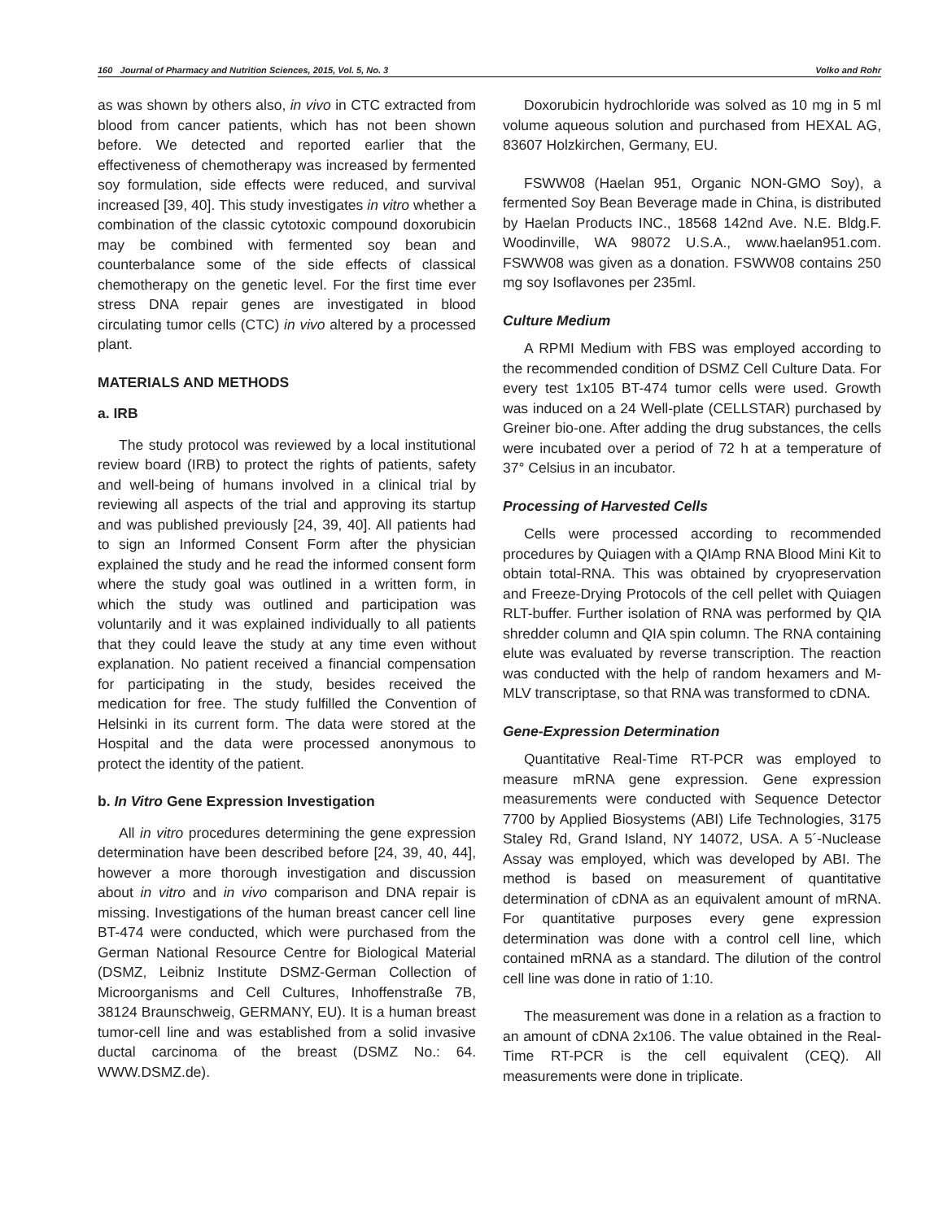160 Journal of Pharmacy and Nutrition Sciences, 2015, Vol. 5, No. 3 Volko and Rohr
as was shown by others also, in vivo in CTC extracted from blood from cancer patients, which has not been shown before. We detected and reported earlier that the effectiveness of chemotherapy was increased by fermented soy formulation, side effects were reduced, and survival increased [39, 40]. This study investigates in vitro whether a combination of the classic cytotoxic compound doxorubicin may be combined with fermented soy bean and counterbalance some of the side effects of classical chemotherapy on the genetic level. For the first time ever stress DNA repair genes are investigated in blood circulating tumor cells (CTC) in vivo altered by a processed plant.
MATERIALS AND METHODS
a. IRB
The study protocol was reviewed by a local institutional review board (IRB) to protect the rights of patients, safety and well-being of humans involved in a clinical trial by reviewing all aspects of the trial and approving its startup and was published previously [24, 39, 40]. All patients had to sign an Informed Consent Form after the physician explained the study and he read the informed consent form where the study goal was outlined in a written form, in which the study was outlined and participation was voluntarily and it was explained individually to all patients that they could leave the study at any time even without explanation. No patient received a financial compensation for participating in the study, besides received the medication for free. The study fulfilled the Convention of Helsinki in its current form. The data were stored at the Hospital and the data were processed anonymous to protect the identity of the patient.
b. In Vitro Gene Expression Investigation
All in vitro procedures determining the gene expression determination have been described before [24, 39, 40, 44], however a more thorough investigation and discussion about in vitro and in vivo comparison and DNA repair is missing. Investigations of the human breast cancer cell line BT-474 were conducted, which were purchased from the German National Resource Centre for Biological Material (DSMZ, Leibniz Institute DSMZ-German Collection of Microorganisms and Cell Cultures, Inhoffenstraße 7B, 38124 Braunschweig, GERMANY, EU). It is a human breast tumor-cell line and was established from a solid invasive ductal carcinoma of the breast (DSMZ No.: 64. WWW.DSMZ.de).
Doxorubicin hydrochloride was solved as 10 mg in 5 ml volume aqueous solution and purchased from HEXAL AG, 83607 Holzkirchen, Germany, EU.
FSWW08 (Haelan 951, Organic NON-GMO Soy), a fermented Soy Bean Beverage made in China, is distributed by Haelan Products INC., 18568 142nd Ave. N.E. Bldg.F. Woodinville, WA 98072 U.S.A., www.haelan951.com. FSWW08 was given as a donation. FSWW08 contains 250 mg soy Isoflavones per 235ml.
Culture Medium
A RPMI Medium with FBS was employed according to the recommended condition of DSMZ Cell Culture Data. For every test 1x105 BT-474 tumor cells were used. Growth was induced on a 24 Well-plate (CELLSTAR) purchased by Greiner bio-one. After adding the drug substances, the cells were incubated over a period of 72 h at a temperature of 37° Celsius in an incubator.
Processing of Harvested Cells
Cells were processed according to recommended procedures by Quiagen with a QIAmp RNA Blood Mini Kit to obtain total-RNA. This was obtained by cryopreservation and Freeze-Drying Protocols of the cell pellet with Quiagen RLT-buffer. Further isolation of RNA was performed by QIA shredder column and QIA spin column. The RNA containing elute was evaluated by reverse transcription. The reaction was conducted with the help of random hexamers and M-MLV transcriptase, so that RNA was transformed to cDNA.
Gene-Expression Determination
Quantitative Real-Time RT-PCR was employed to measure mRNA gene expression. Gene expression measurements were conducted with Sequence Detector 7700 by Applied Biosystems (ABI) Life Technologies, 3175 Staley Rd, Grand Island, NY 14072, USA. A 5´-Nuclease Assay was employed, which was developed by ABI. The method is based on measurement of quantitative determination of cDNA as an equivalent amount of mRNA. For quantitative purposes every gene expression determination was done with a control cell line, which contained mRNA as a standard. The dilution of the control cell line was done in ratio of 1:10.
The measurement was done in a relation as a fraction to an amount of cDNA 2x106. The value obtained in the Real-Time RT-PCR is the cell equivalent (CEQ). All measurements were done in triplicate.